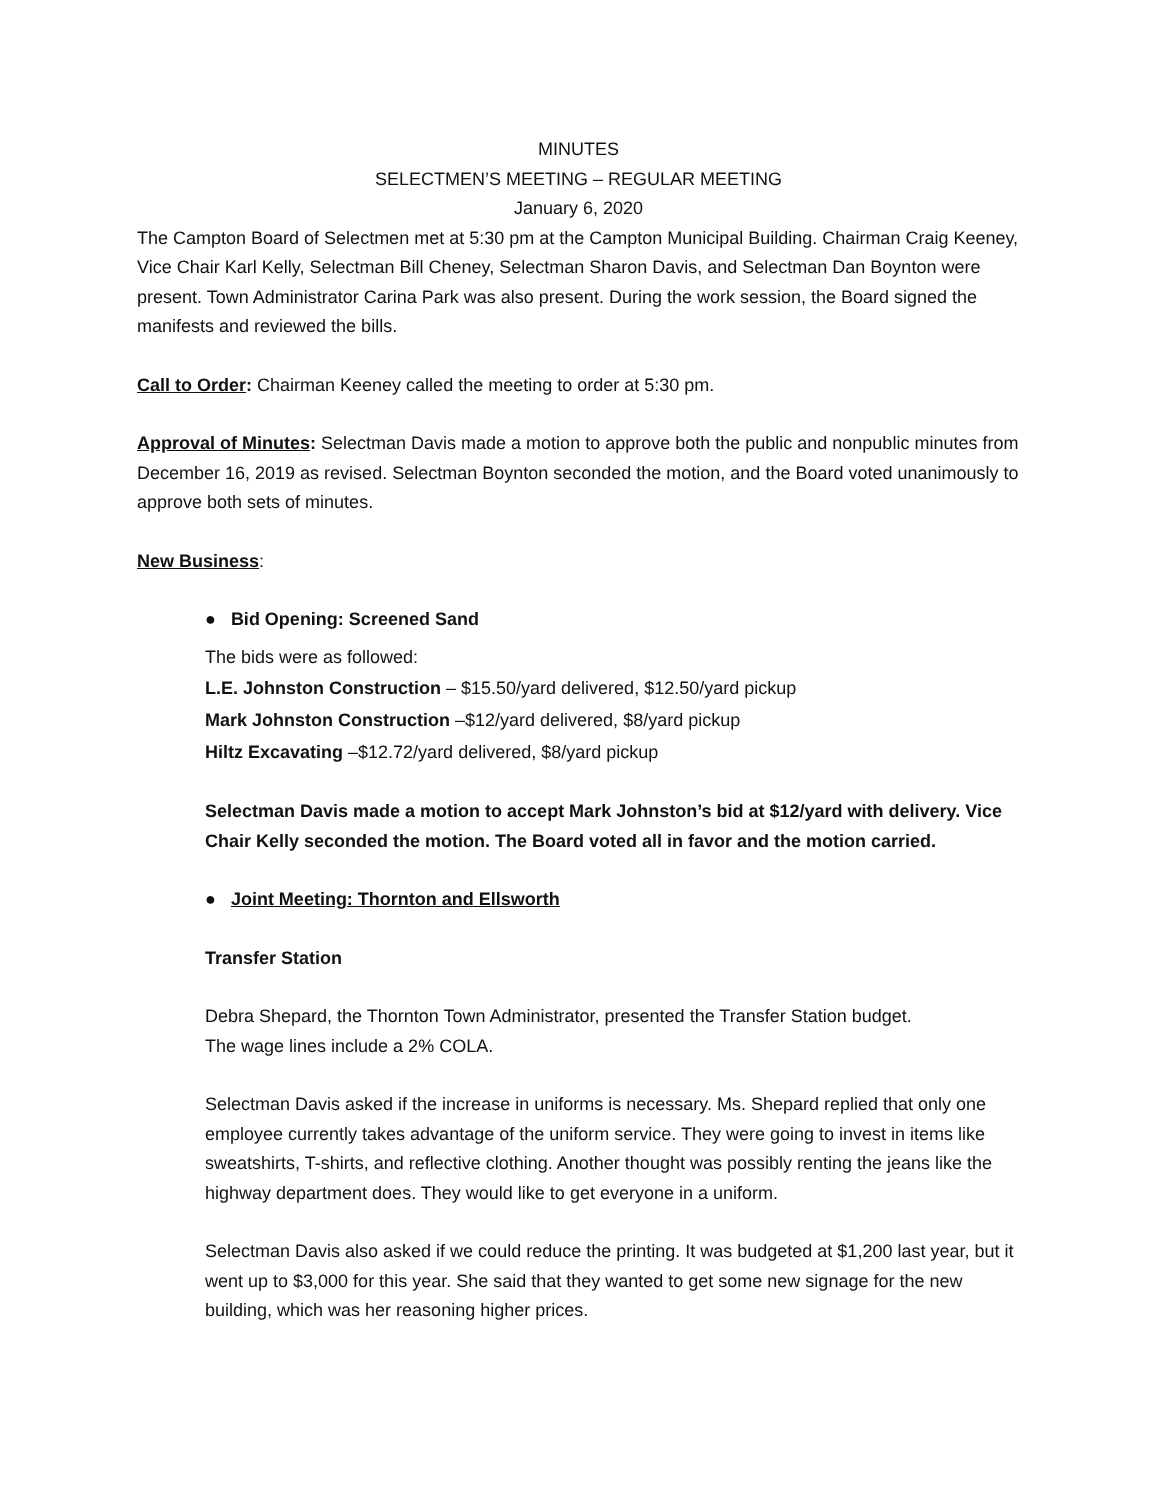MINUTES
SELECTMEN’S MEETING – REGULAR MEETING
January 6, 2020
The Campton Board of Selectmen met at 5:30 pm at the Campton Municipal Building. Chairman Craig Keeney, Vice Chair Karl Kelly, Selectman Bill Cheney, Selectman Sharon Davis, and Selectman Dan Boynton were present. Town Administrator Carina Park was also present. During the work session, the Board signed the manifests and reviewed the bills.
Call to Order: Chairman Keeney called the meeting to order at 5:30 pm.
Approval of Minutes: Selectman Davis made a motion to approve both the public and nonpublic minutes from December 16, 2019 as revised. Selectman Boynton seconded the motion, and the Board voted unanimously to approve both sets of minutes.
New Business:
● Bid Opening: Screened Sand
The bids were as followed:
L.E. Johnston Construction – $15.50/yard delivered, $12.50/yard pickup
Mark Johnston Construction –$12/yard delivered, $8/yard pickup
Hiltz Excavating –$12.72/yard delivered, $8/yard pickup
Selectman Davis made a motion to accept Mark Johnston’s bid at $12/yard with delivery. Vice Chair Kelly seconded the motion. The Board voted all in favor and the motion carried.
● Joint Meeting: Thornton and Ellsworth
Transfer Station
Debra Shepard, the Thornton Town Administrator, presented the Transfer Station budget.
The wage lines include a 2% COLA.
Selectman Davis asked if the increase in uniforms is necessary. Ms. Shepard replied that only one employee currently takes advantage of the uniform service. They were going to invest in items like sweatshirts, T-shirts, and reflective clothing. Another thought was possibly renting the jeans like the highway department does. They would like to get everyone in a uniform.
Selectman Davis also asked if we could reduce the printing. It was budgeted at $1,200 last year, but it went up to $3,000 for this year. She said that they wanted to get some new signage for the new building, which was her reasoning higher prices.